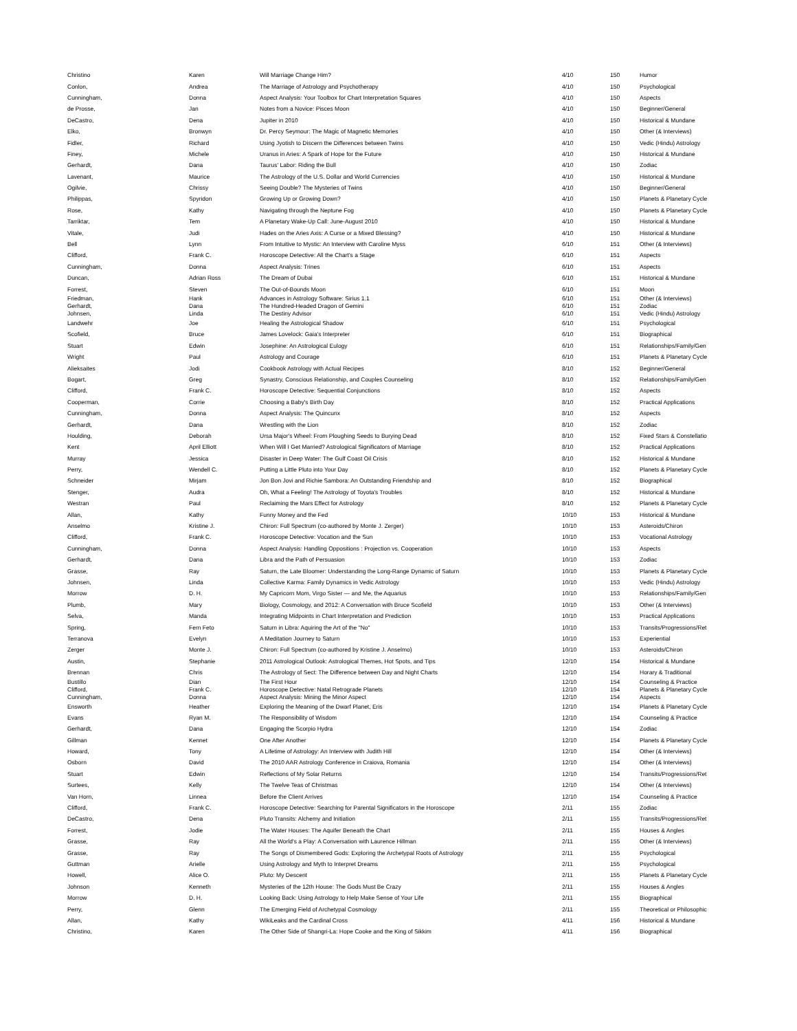| Christino | Karen | Will Marriage Change Him? | 4/10 | 150 | Humor |
| Conlon, | Andrea | The Marriage of Astrology and Psychotherapy | 4/10 | 150 | Psychological |
| Cunningham, | Donna | Aspect Analysis: Your Toolbox for Chart Interpretation Squares | 4/10 | 150 | Aspects |
| de Prosse, | Jan | Notes from a Novice: Pisces Moon | 4/10 | 150 | Beginner/General |
| DeCastro, | Dena | Jupiter in 2010 | 4/10 | 150 | Historical & Mundane |
| Elko, | Bronwyn | Dr. Percy Seymour: The Magic of Magnetic Memories | 4/10 | 150 | Other (& Interviews) |
| Fidler, | Richard | Using Jyotish to Discern the Differences between Twins | 4/10 | 150 | Vedic (Hindu) Astrology |
| Finey, | Michele | Uranus in Aries: A Spark of Hope for the Future | 4/10 | 150 | Historical & Mundane |
| Gerhardt, | Dana | Taurus' Labor: Riding the Bull | 4/10 | 150 | Zodiac |
| Lavenant, | Maurice | The Astrology of the U.S. Dollar and World Currencies | 4/10 | 150 | Historical & Mundane |
| Ogilvie, | Chrissy | Seeing Double? The Mysteries of Twins | 4/10 | 150 | Beginner/General |
| Philippas, | Spyridon | Growing Up or Growing Down? | 4/10 | 150 | Planets & Planetary Cycle |
| Rose, | Kathy | Navigating through the Neptune Fog | 4/10 | 150 | Planets & Planetary Cycle |
| Tarriktar, | Tem | A Planetary Wake-Up Call: June-August 2010 | 4/10 | 150 | Historical & Mundane |
| Vitale, | Judi | Hades on the Aries Axis: A Curse or a Mixed Blessing? | 4/10 | 150 | Historical & Mundane |
| Bell | Lynn | From Intuitive to Mystic: An Interview with Caroline Myss | 6/10 | 151 | Other (& Interviews) |
| Clifford, | Frank C. | Horoscope Detective: All the Chart's a Stage | 6/10 | 151 | Aspects |
| Cunningham, | Donna | Aspect Analysis: Trines | 6/10 | 151 | Aspects |
| Duncan, | Adrian Ross | The Dream of Dubai | 6/10 | 151 | Historical & Mundane |
| Forrest, | Steven | The Out-of-Bounds Moon | 6/10 | 151 | Moon |
| Friedman, | Hank | Advances in Astrology Software: Sirius 1.1 | 6/10 | 151 | Other (& Interviews) |
| Gerhardt, | Dana | The Hundred-Headed Dragon of Gemini | 6/10 | 151 | Zodiac |
| Johnsen, | Linda | The Destiny Advisor | 6/10 | 151 | Vedic (Hindu) Astrology |
| Landwehr | Joe | Healing the Astrological Shadow | 6/10 | 151 | Psychological |
| Scofield, | Bruce | James Lovelock: Gaia's Interpreter | 6/10 | 151 | Biographical |
| Stuart | Edwin | Josephine: An Astrological Eulogy | 6/10 | 151 | Relationships/Family/Gen |
| Wright | Paul | Astrology and Courage | 6/10 | 151 | Planets & Planetary Cycle |
| Alieksaites | Jodi | Cookbook Astrology with Actual Recipes | 8/10 | 152 | Beginner/General |
| Bogart, | Greg | Synastry, Conscious Relationship, and Couples Counseling | 8/10 | 152 | Relationships/Family/Gen |
| Clifford, | Frank C. | Horoscope Detective: Sequential Conjunctions | 8/10 | 152 | Aspects |
| Cooperman, | Corrie | Choosing a Baby's Birth Day | 8/10 | 152 | Practical Applications |
| Cunningham, | Donna | Aspect Analysis: The Quincunx | 8/10 | 152 | Aspects |
| Gerhardt, | Dana | Wrestling with the Lion | 8/10 | 152 | Zodiac |
| Houlding, | Deborah | Ursa Major's Wheel: From Ploughing Seeds to Burying Dead | 8/10 | 152 | Fixed Stars & Constellatio |
| Kent | April Elliott | When Will I Get Married? Astrological Significators of Marriage | 8/10 | 152 | Practical Applications |
| Murray | Jessica | Disaster in Deep Water: The Gulf Coast Oil Crisis | 8/10 | 152 | Historical & Mundane |
| Perry, | Wendell C. | Putting a Little Pluto into Your Day | 8/10 | 152 | Planets & Planetary Cycle |
| Schneider | Mirjam | Jon Bon Jovi and Richie Sambora: An Outstanding Friendship and | 8/10 | 152 | Biographical |
| Stenger, | Audra | Oh, What a Feeling! The Astrology of Toyota's Troubles | 8/10 | 152 | Historical & Mundane |
| Westran | Paul | Reclaiming the Mars Effect for Astrology | 8/10 | 152 | Planets & Planetary Cycle |
| Allan, | Kathy | Funny Money and the Fed | 10/10 | 153 | Historical & Mundane |
| Anselmo | Kristine J. | Chiron: Full Spectrum (co-authored by Monte J. Zerger) | 10/10 | 153 | Asteroids/Chiron |
| Clifford, | Frank C. | Horoscope Detective: Vocation and the Sun | 10/10 | 153 | Vocational Astrology |
| Cunningham, | Donna | Aspect Analysis: Handling Oppositions : Projection vs. Cooperation | 10/10 | 153 | Aspects |
| Gerhardt, | Dana | Libra and the Path of Persuasion | 10/10 | 153 | Zodiac |
| Grasse, | Ray | Saturn, the Late Bloomer: Understanding the Long-Range Dynamic of Saturn | 10/10 | 153 | Planets & Planetary Cycle |
| Johnsen, | Linda | Collective Karma: Family Dynamics in Vedic Astrology | 10/10 | 153 | Vedic (Hindu) Astrology |
| Morrow | D. H. | My Capricorn Mom, Virgo Sister — and Me, the Aquarius | 10/10 | 153 | Relationships/Family/Gen |
| Plumb, | Mary | Biology, Cosmology, and 2012: A Conversation with Bruce Scofield | 10/10 | 153 | Other (& Interviews) |
| Selva, | Manda | Integrating Midpoints in Chart Interpretation and Prediction | 10/10 | 153 | Practical Applications |
| Spring, | Fern Feto | Saturn in Libra: Aquiring the Art of the "No" | 10/10 | 153 | Transits/Progressions/Ret |
| Terranova | Evelyn | A Meditation Journey to Saturn | 10/10 | 153 | Experiential |
| Zerger | Monte J. | Chiron: Full Spectrum (co-authored by Kristine J. Anselmo) | 10/10 | 153 | Asteroids/Chiron |
| Austin, | Stephanie | 2011 Astrological Outlook: Astrological Themes, Hot Spots, and Tips | 12/10 | 154 | Historical & Mundane |
| Brennan | Chris | The Astrology of Sect: The Difference between Day and Night Charts | 12/10 | 154 | Horary & Traditional |
| Bustillo | Dian | The First Hour | 12/10 | 154 | Counseling & Practice |
| Clifford, | Frank C. | Horoscope Detective: Natal Retrograde Planets | 12/10 | 154 | Planets & Planetary Cycle |
| Cunningham, | Donna | Aspect Analysis: Mining the Minor Aspect | 12/10 | 154 | Aspects |
| Ensworth | Heather | Exploring the Meaning of the Dwarf Planet, Eris | 12/10 | 154 | Planets & Planetary Cycle |
| Evans | Ryan M. | The Responsibility of Wisdom | 12/10 | 154 | Counseling & Practice |
| Gerhardt, | Dana | Engaging the Scorpio Hydra | 12/10 | 154 | Zodiac |
| Gillman | Kennet | One After Another | 12/10 | 154 | Planets & Planetary Cycle |
| Howard, | Tony | A Lifetime of Astrology: An Interview with Judith Hill | 12/10 | 154 | Other (& Interviews) |
| Osborn | David | The 2010 AAR Astrology Conference in Craiova, Romania | 12/10 | 154 | Other (& Interviews) |
| Stuart | Edwin | Reflections of My Solar Returns | 12/10 | 154 | Transits/Progressions/Ret |
| Surtees, | Kelly | The Twelve Teas of Christmas | 12/10 | 154 | Other (& Interviews) |
| Van Horn, | Linnea | Before the Client Arrives | 12/10 | 154 | Counseling & Practice |
| Clifford, | Frank C. | Horoscope Detective: Searching for Parental Significators in the Horoscope | 2/11 | 155 | Zodiac |
| DeCastro, | Dena | Pluto Transits: Alchemy and Initiation | 2/11 | 155 | Transits/Progressions/Ret |
| Forrest, | Jodie | The Water Houses: The Aquifer Beneath the Chart | 2/11 | 155 | Houses & Angles |
| Grasse, | Ray | All the World's a Play: A Conversation with Laurence Hillman | 2/11 | 155 | Other (& Interviews) |
| Grasse, | Ray | The Songs of Dismembered Gods: Exploring the Archetypal Roots of Astrology | 2/11 | 155 | Psychological |
| Guttman | Arielle | Using Astrology and Myth to Interpret Dreams | 2/11 | 155 | Psychological |
| Howell, | Alice O. | Pluto: My Descent | 2/11 | 155 | Planets & Planetary Cycle |
| Johnson | Kenneth | Mysteries of the 12th House: The Gods Must Be Crazy | 2/11 | 155 | Houses & Angles |
| Morrow | D. H. | Looking Back: Using Astrology to Help Make Sense of Your Life | 2/11 | 155 | Biographical |
| Perry, | Glenn | The Emerging Field of Archetypal Cosmology | 2/11 | 155 | Theoretical or Philosophic |
| Allan, | Kathy | WikiLeaks and the Cardinal Cross | 4/11 | 156 | Historical & Mundane |
| Christino, | Karen | The Other Side of Shangri-La: Hope Cooke and the King of Sikkim | 4/11 | 156 | Biographical |